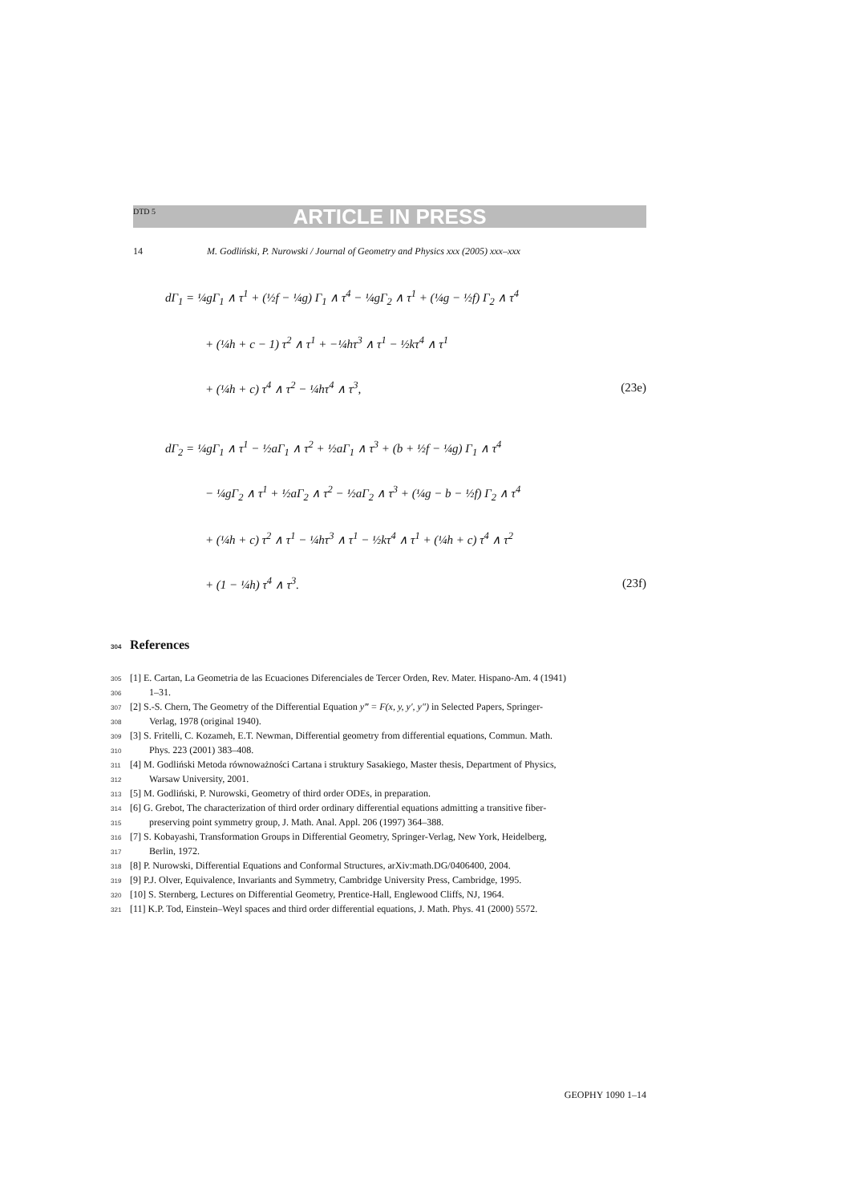DTD 5 ARTICLE IN PRESS
14 M. Godliński, P. Nurowski / Journal of Geometry and Physics xxx (2005) xxx–xxx
dΓ<sub>1</sub> = ¼gΓ<sub>1</sub> ∧ τ<sup>1</sup> + (½f − ¼g) Γ<sub>1</sub> ∧ τ<sup>4</sup> − ¼gΓ<sub>2</sub> ∧ τ<sup>1</sup> + (¼g − ½f) Γ<sub>2</sub> ∧ τ<sup>4</sup>
+ (¼h + c − 1) τ<sup>2</sup> ∧ τ<sup>1</sup> + −¼hτ<sup>3</sup> ∧ τ<sup>1</sup> − ½kτ<sup>4</sup> ∧ τ<sup>1</sup>
+ (¼h + c) τ<sup>4</sup> ∧ τ<sup>2</sup> − ¼hτ<sup>4</sup> ∧ τ<sup>3</sup>, (23e)
dΓ<sub>2</sub> = ¼gΓ<sub>1</sub> ∧ τ<sup>1</sup> − ½aΓ<sub>1</sub> ∧ τ<sup>2</sup> + ½aΓ<sub>1</sub> ∧ τ<sup>3</sup> + (b + ½f − ¼g) Γ<sub>1</sub> ∧ τ<sup>4</sup>
− ¼gΓ<sub>2</sub> ∧ τ<sup>1</sup> + ½aΓ<sub>2</sub> ∧ τ<sup>2</sup> − ½aΓ<sub>2</sub> ∧ τ<sup>3</sup> + (¼g − b − ½f) Γ<sub>2</sub> ∧ τ<sup>4</sup>
+ (¼h + c) τ<sup>2</sup> ∧ τ<sup>1</sup> − ¼hτ<sup>3</sup> ∧ τ<sup>1</sup> − ½kτ<sup>4</sup> ∧ τ<sup>1</sup> + (¼h + c) τ<sup>4</sup> ∧ τ<sup>2</sup>
+ (1 − ¼h) τ<sup>4</sup> ∧ τ<sup>3</sup>. (23f)
304 References
305 [1] E. Cartan, La Geometria de las Ecuaciones Diferenciales de Tercer Orden, Rev. Mater. Hispano-Am. 4 (1941)
306  1–31.
307 [2] S.-S. Chern, The Geometry of the Differential Equation y‴ = F(x, y, y′, y″) in Selected Papers, Springer-
308  Verlag, 1978 (original 1940).
309 [3] S. Fritelli, C. Kozameh, E.T. Newman, Differential geometry from differential equations, Commun. Math.
310  Phys. 223 (2001) 383–408.
311 [4] M. Godliński Metoda równoważności Cartana i struktury Sasakiego, Master thesis, Department of Physics,
312  Warsaw University, 2001.
313 [5] M. Godliński, P. Nurowski, Geometry of third order ODEs, in preparation.
314 [6] G. Grebot, The characterization of third order ordinary differential equations admitting a transitive fiber-
315  preserving point symmetry group, J. Math. Anal. Appl. 206 (1997) 364–388.
316 [7] S. Kobayashi, Transformation Groups in Differential Geometry, Springer-Verlag, New York, Heidelberg,
317  Berlin, 1972.
318 [8] P. Nurowski, Differential Equations and Conformal Structures, arXiv:math.DG/0406400, 2004.
319 [9] P.J. Olver, Equivalence, Invariants and Symmetry, Cambridge University Press, Cambridge, 1995.
320 [10] S. Sternberg, Lectures on Differential Geometry, Prentice-Hall, Englewood Cliffs, NJ, 1964.
321 [11] K.P. Tod, Einstein–Weyl spaces and third order differential equations, J. Math. Phys. 41 (2000) 5572.
GEOPHY 1090 1–14